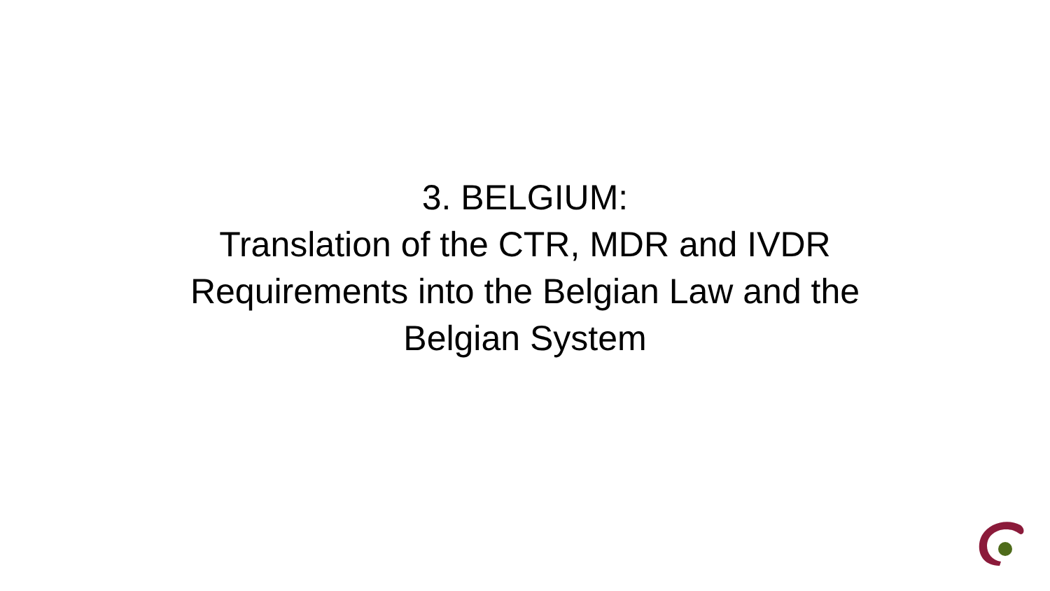3. BELGIUM:
Translation of the CTR, MDR and IVDR
Requirements into the Belgian Law and the
Belgian System